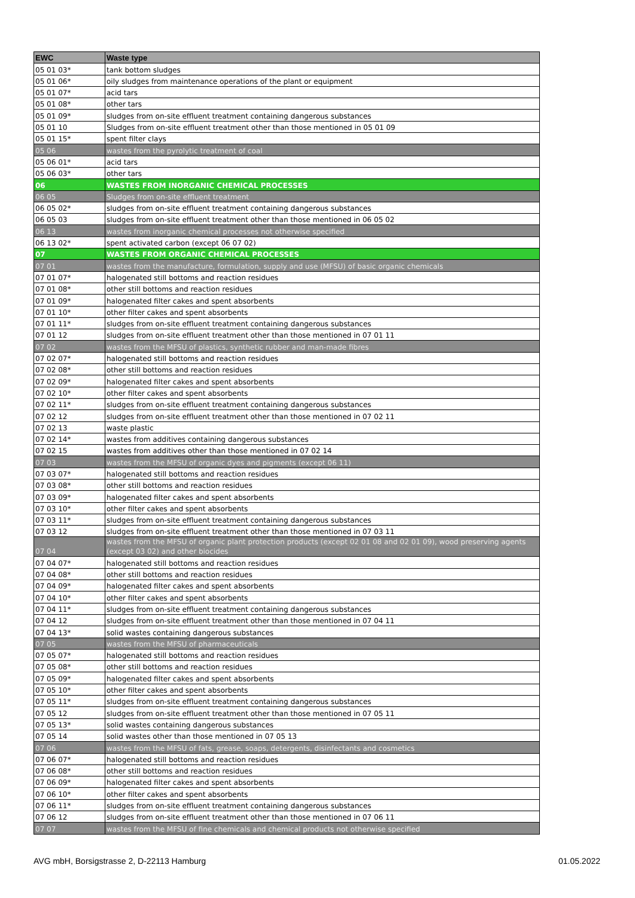| EWC | Waste type |
| --- | --- |
| 05 01 03* | tank bottom sludges |
| 05 01 06* | oily sludges from maintenance operations of the plant or equipment |
| 05 01 07* | acid tars |
| 05 01 08* | other tars |
| 05 01 09* | sludges from on-site effluent treatment containing dangerous substances |
| 05 01 10 | Sludges from on-site effluent treatment other than those mentioned in 05 01 09 |
| 05 01 15* | spent filter clays |
| 05 06 | wastes from the pyrolytic treatment of coal |
| 05 06 01* | acid tars |
| 05 06 03* | other tars |
| 06 | WASTES FROM INORGANIC CHEMICAL PROCESSES |
| 06 05 | Sludges from on-site effluent treatment |
| 06 05 02* | sludges from on-site effluent treatment containing dangerous substances |
| 06 05 03 | sludges from on-site effluent treatment other than those mentioned in 06 05 02 |
| 06 13 | wastes from inorganic chemical processes not otherwise specified |
| 06 13 02* | spent activated carbon (except 06 07 02) |
| 07 | WASTES FROM ORGANIC CHEMICAL PROCESSES |
| 07 01 | wastes from the manufacture, formulation, supply and use (MFSU) of basic organic chemicals |
| 07 01 07* | halogenated still bottoms and reaction residues |
| 07 01 08* | other still bottoms and reaction residues |
| 07 01 09* | halogenated filter cakes and spent absorbents |
| 07 01 10* | other filter cakes and spent absorbents |
| 07 01 11* | sludges from on-site effluent treatment containing dangerous substances |
| 07 01 12 | sludges from on-site effluent treatment other than those mentioned in 07 01 11 |
| 07 02 | wastes from the MFSU of plastics, synthetic rubber and man-made fibres |
| 07 02 07* | halogenated still bottoms and reaction residues |
| 07 02 08* | other still bottoms and reaction residues |
| 07 02 09* | halogenated filter cakes and spent absorbents |
| 07 02 10* | other filter cakes and spent absorbents |
| 07 02 11* | sludges from on-site effluent treatment containing dangerous substances |
| 07 02 12 | sludges from on-site effluent treatment other than those mentioned in 07 02 11 |
| 07 02 13 | waste plastic |
| 07 02 14* | wastes from additives containing dangerous substances |
| 07 02 15 | wastes from additives other than those mentioned in 07 02 14 |
| 07 03 | wastes from the MFSU of organic dyes and pigments (except 06 11) |
| 07 03 07* | halogenated still bottoms and reaction residues |
| 07 03 08* | other still bottoms and reaction residues |
| 07 03 09* | halogenated filter cakes and spent absorbents |
| 07 03 10* | other filter cakes and spent absorbents |
| 07 03 11* | sludges from on-site effluent treatment containing dangerous substances |
| 07 03 12 | sludges from on-site effluent treatment other than those mentioned in 07 03 11 |
| 07 04 | wastes from the MFSU of organic plant protection products (except 02 01 08 and 02 01 09), wood preserving agents (except 03 02) and other biocides |
| 07 04 07* | halogenated still bottoms and reaction residues |
| 07 04 08* | other still bottoms and reaction residues |
| 07 04 09* | halogenated filter cakes and spent absorbents |
| 07 04 10* | other filter cakes and spent absorbents |
| 07 04 11* | sludges from on-site effluent treatment containing dangerous substances |
| 07 04 12 | sludges from on-site effluent treatment other than those mentioned in 07 04 11 |
| 07 04 13* | solid wastes containing dangerous substances |
| 07 05 | wastes from the MFSU of pharmaceuticals |
| 07 05 07* | halogenated still bottoms and reaction residues |
| 07 05 08* | other still bottoms and reaction residues |
| 07 05 09* | halogenated filter cakes and spent absorbents |
| 07 05 10* | other filter cakes and spent absorbents |
| 07 05 11* | sludges from on-site effluent treatment containing dangerous substances |
| 07 05 12 | sludges from on-site effluent treatment other than those mentioned in 07 05 11 |
| 07 05 13* | solid wastes containing dangerous substances |
| 07 05 14 | solid wastes other than those mentioned in 07 05 13 |
| 07 06 | wastes from the MFSU of fats, grease, soaps, detergents, disinfectants and cosmetics |
| 07 06 07* | halogenated still bottoms and reaction residues |
| 07 06 08* | other still bottoms and reaction residues |
| 07 06 09* | halogenated filter cakes and spent absorbents |
| 07 06 10* | other filter cakes and spent absorbents |
| 07 06 11* | sludges from on-site effluent treatment containing dangerous substances |
| 07 06 12 | sludges from on-site effluent treatment other than those mentioned in 07 06 11 |
| 07 07 | wastes from the MFSU of fine chemicals and chemical products not otherwise specified |
AVG mbH, Borsigstrasse 2, D-22113 Hamburg 01.05.2022